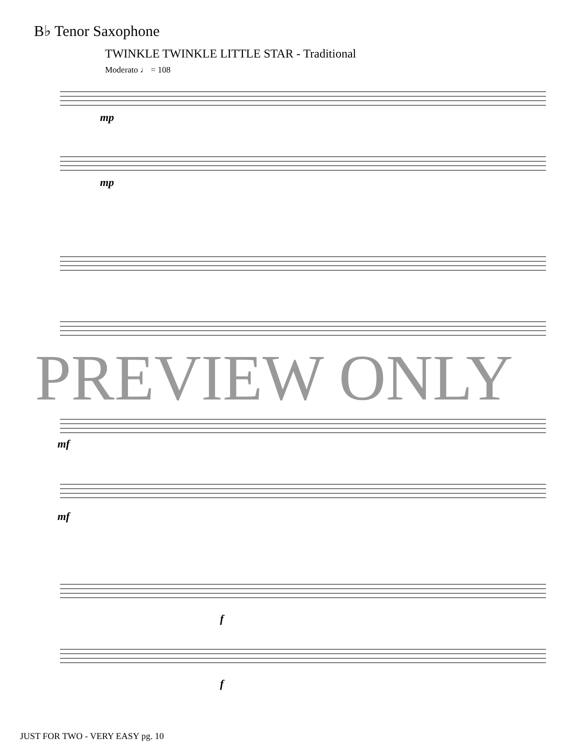B♭ Tenor Saxophone
TWINKLE TWINKLE LITTLE STAR - Traditional
Moderato ♩ = 108
mp
mp
PREVIEW ONLY
mf
mf
f
f
JUST FOR TWO - VERY EASY pg. 10